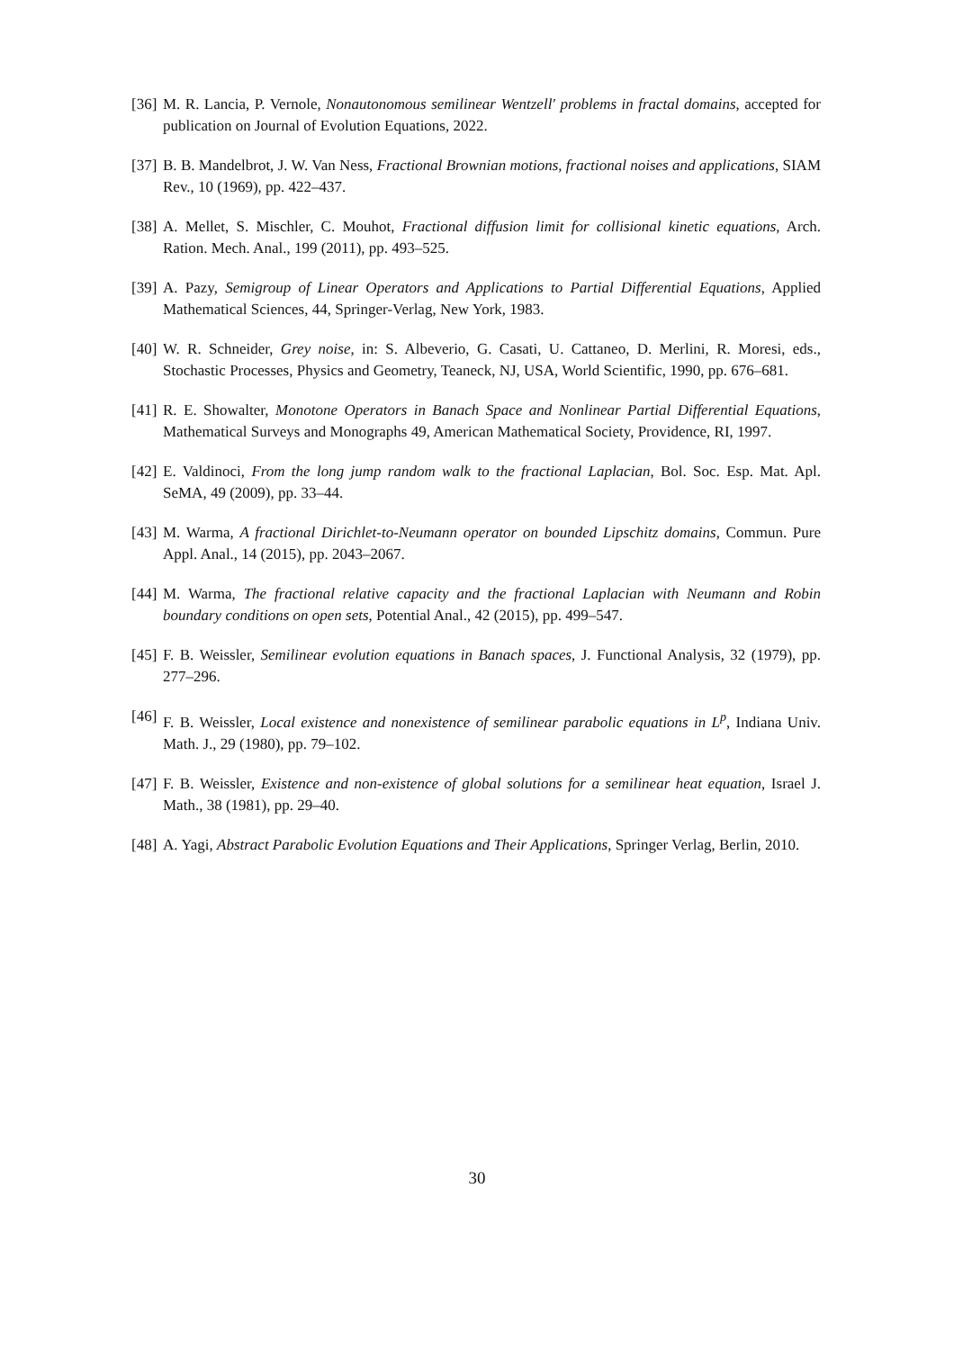[36] M. R. Lancia, P. Vernole, Nonautonomous semilinear Wentzell' problems in fractal domains, accepted for publication on Journal of Evolution Equations, 2022.
[37] B. B. Mandelbrot, J. W. Van Ness, Fractional Brownian motions, fractional noises and applications, SIAM Rev., 10 (1969), pp. 422–437.
[38] A. Mellet, S. Mischler, C. Mouhot, Fractional diffusion limit for collisional kinetic equations, Arch. Ration. Mech. Anal., 199 (2011), pp. 493–525.
[39] A. Pazy, Semigroup of Linear Operators and Applications to Partial Differential Equations, Applied Mathematical Sciences, 44, Springer-Verlag, New York, 1983.
[40] W. R. Schneider, Grey noise, in: S. Albeverio, G. Casati, U. Cattaneo, D. Merlini, R. Moresi, eds., Stochastic Processes, Physics and Geometry, Teaneck, NJ, USA, World Scientific, 1990, pp. 676–681.
[41] R. E. Showalter, Monotone Operators in Banach Space and Nonlinear Partial Differential Equations, Mathematical Surveys and Monographs 49, American Mathematical Society, Providence, RI, 1997.
[42] E. Valdinoci, From the long jump random walk to the fractional Laplacian, Bol. Soc. Esp. Mat. Apl. SeMA, 49 (2009), pp. 33–44.
[43] M. Warma, A fractional Dirichlet-to-Neumann operator on bounded Lipschitz domains, Commun. Pure Appl. Anal., 14 (2015), pp. 2043–2067.
[44] M. Warma, The fractional relative capacity and the fractional Laplacian with Neumann and Robin boundary conditions on open sets, Potential Anal., 42 (2015), pp. 499–547.
[45] F. B. Weissler, Semilinear evolution equations in Banach spaces, J. Functional Analysis, 32 (1979), pp. 277–296.
[46] F. B. Weissler, Local existence and nonexistence of semilinear parabolic equations in L<sup>p</sup>, Indiana Univ. Math. J., 29 (1980), pp. 79–102.
[47] F. B. Weissler, Existence and non-existence of global solutions for a semilinear heat equation, Israel J. Math., 38 (1981), pp. 29–40.
[48] A. Yagi, Abstract Parabolic Evolution Equations and Their Applications, Springer Verlag, Berlin, 2010.
30